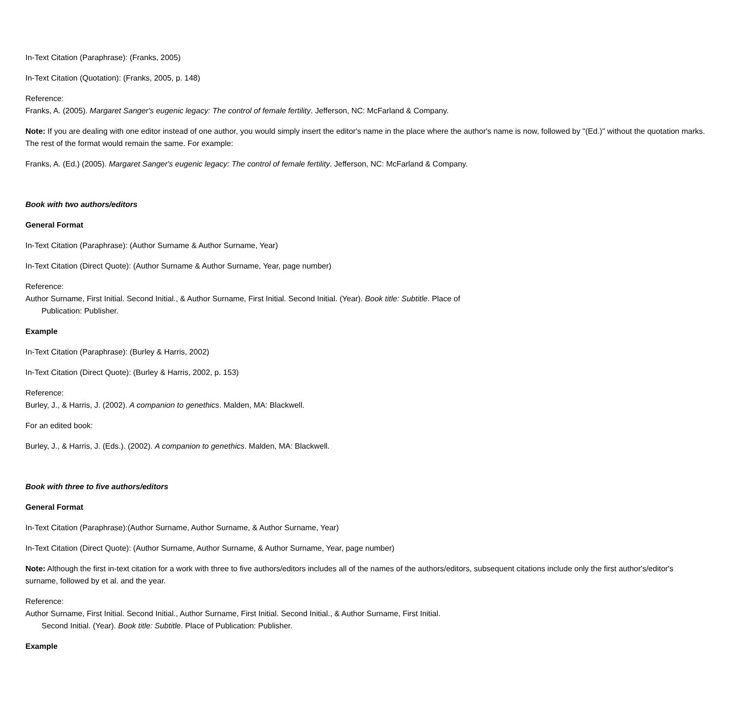In-Text Citation (Paraphrase): (Franks, 2005)
In-Text Citation (Quotation): (Franks, 2005, p. 148)
Reference:
Franks, A. (2005). Margaret Sanger's eugenic legacy: The control of female fertility. Jefferson, NC: McFarland & Company.
Note: If you are dealing with one editor instead of one author, you would simply insert the editor's name in the place where the author's name is now, followed by "(Ed.)" without the quotation marks. The rest of the format would remain the same. For example:
Franks, A. (Ed.) (2005). Margaret Sanger's eugenic legacy: The control of female fertility. Jefferson, NC: McFarland & Company.
Book with two authors/editors
General Format
In-Text Citation (Paraphrase): (Author Surname & Author Surname, Year)
In-Text Citation (Direct Quote): (Author Surname & Author Surname, Year, page number)
Reference:
Author Surname, First Initial. Second Initial., & Author Surname, First Initial. Second Initial. (Year). Book title: Subtitle. Place of
Publication: Publisher.
Example
In-Text Citation (Paraphrase): (Burley & Harris, 2002)
In-Text Citation (Direct Quote): (Burley & Harris, 2002, p. 153)
Reference:
Burley, J., & Harris, J. (2002). A companion to genethics. Malden, MA: Blackwell.
For an edited book:
Burley, J., & Harris, J. (Eds.). (2002). A companion to genethics. Malden, MA: Blackwell.
Book with three to five authors/editors
General Format
In-Text Citation (Paraphrase):(Author Surname, Author Surname, & Author Surname, Year)
In-Text Citation (Direct Quote): (Author Surname, Author Surname, & Author Surname, Year, page number)
Note: Although the first in-text citation for a work with three to five authors/editors includes all of the names of the authors/editors, subsequent citations include only the first author's/editor's surname, followed by et al. and the year.
Reference:
Author Surname, First Initial. Second Initial., Author Surname, First Initial. Second Initial., & Author Surname, First Initial.
Second Initial. (Year). Book title: Subtitle. Place of Publication: Publisher.
Example